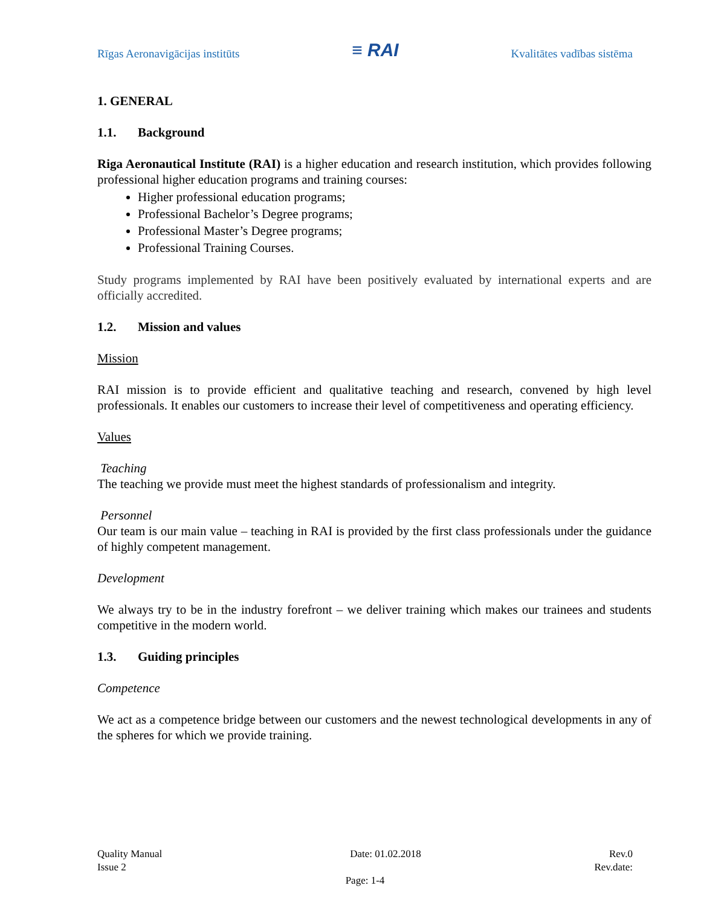Rīgas Aeronavigācijas institūts ≡ RAI Kvalitātes vadības sistēma
1. GENERAL
1.1. Background
Riga Aeronautical Institute (RAI) is a higher education and research institution, which provides following professional higher education programs and training courses:
Higher professional education programs;
Professional Bachelor’s Degree programs;
Professional Master’s Degree programs;
Professional Training Courses.
Study programs implemented by RAI have been positively evaluated by international experts and are officially accredited.
1.2. Mission and values
Mission
RAI mission is to provide efficient and qualitative teaching and research, convened by high level professionals. It enables our customers to increase their level of competitiveness and operating efficiency.
Values
Teaching
The teaching we provide must meet the highest standards of professionalism and integrity.
Personnel
Our team is our main value – teaching in RAI is provided by the first class professionals under the guidance of highly competent management.
Development
We always try to be in the industry forefront – we deliver training which makes our trainees and students competitive in the modern world.
1.3. Guiding principles
Competence
We act as a competence bridge between our customers and the newest technological developments in any of the spheres for which we provide training.
Quality Manual Date: 01.02.2018 Rev.0
Issue 2 Rev.date:
Page: 1-4